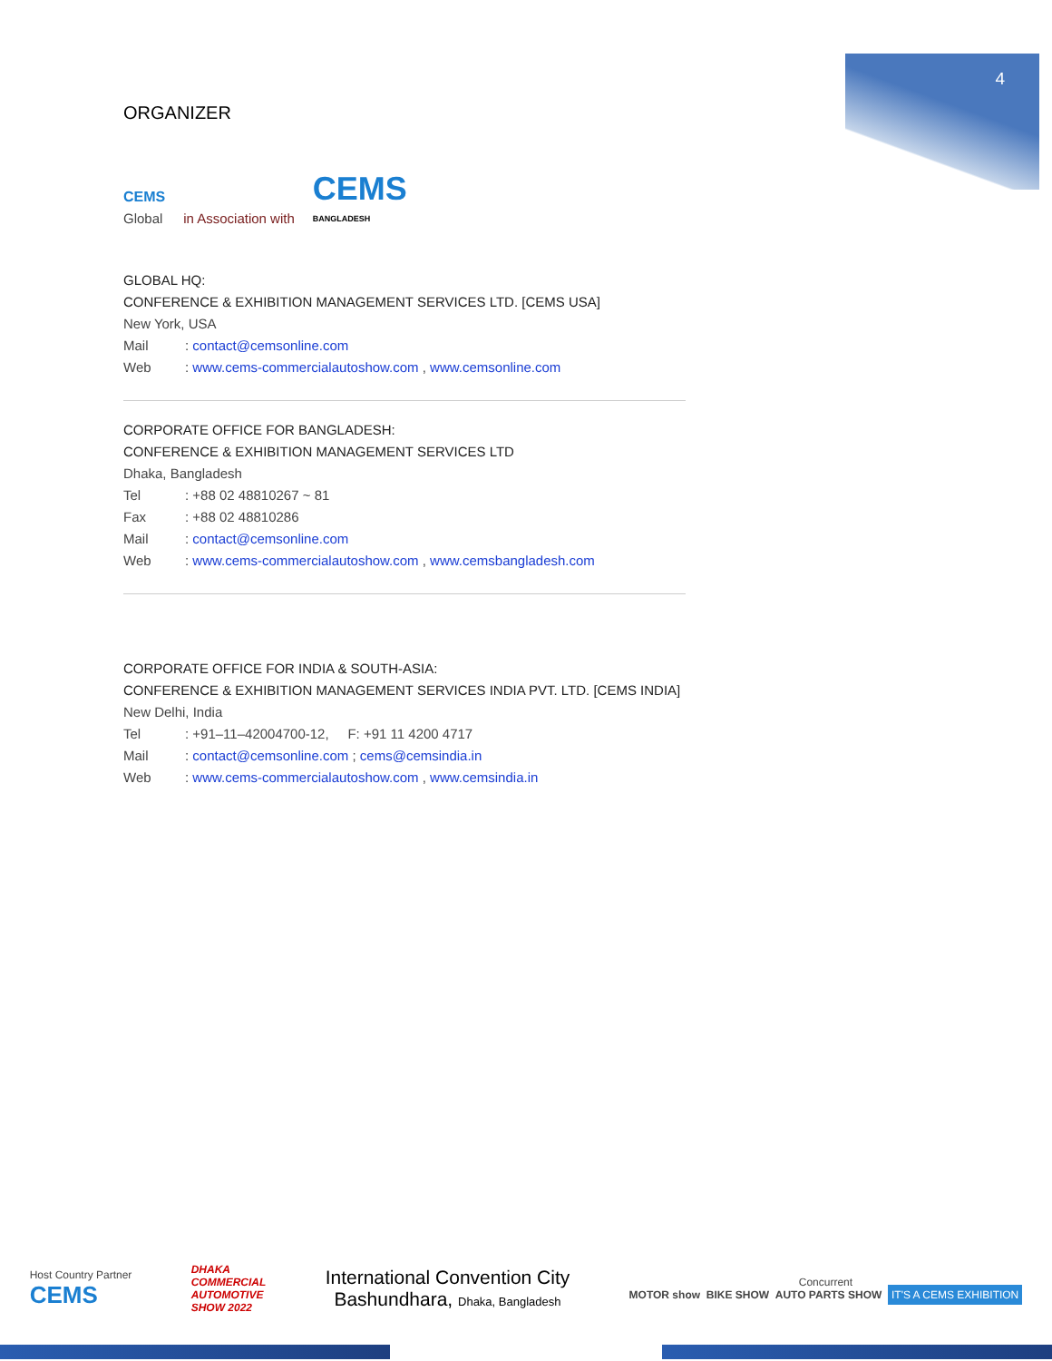4
ORGANIZER
CEMS
Global
in Association with
CEMS
BANGLADESH
GLOBAL HQ:
CONFERENCE & EXHIBITION MANAGEMENT SERVICES LTD. [CEMS USA]
New York, USA
Mail: contact@cemsonline.com
Web: www.cems-commercialautoshow.com , www.cemsonline.com
CORPORATE OFFICE FOR BANGLADESH:
CONFERENCE & EXHIBITION MANAGEMENT SERVICES LTD
Dhaka, Bangladesh
Tel: +88 02 48810267 ~ 81
Fax: +88 02 48810286
Mail: contact@cemsonline.com
Web: www.cems-commercialautoshow.com , www.cemsbangladesh.com
CORPORATE OFFICE FOR INDIA & SOUTH-ASIA:
CONFERENCE & EXHIBITION MANAGEMENT SERVICES INDIA PVT. LTD. [CEMS INDIA]
New Delhi, India
Tel: +91–11–42004700-12, F: +91 11 4200 4717
Mail: contact@cemsonline.com ; cems@cemsindia.in
Web: www.cems-commercialautoshow.com , www.cemsindia.in
Host Country Partner
CEMS
DHAKA
COMMERCIAL
AUTOMOTIVE
SHOW 2022
International Convention City
Bashundhara, Dhaka, Bangladesh
Concurrent
MOTOR show BIKE SHOW AUTO PARTS SHOW IT'S A CEMS EXHIBITION